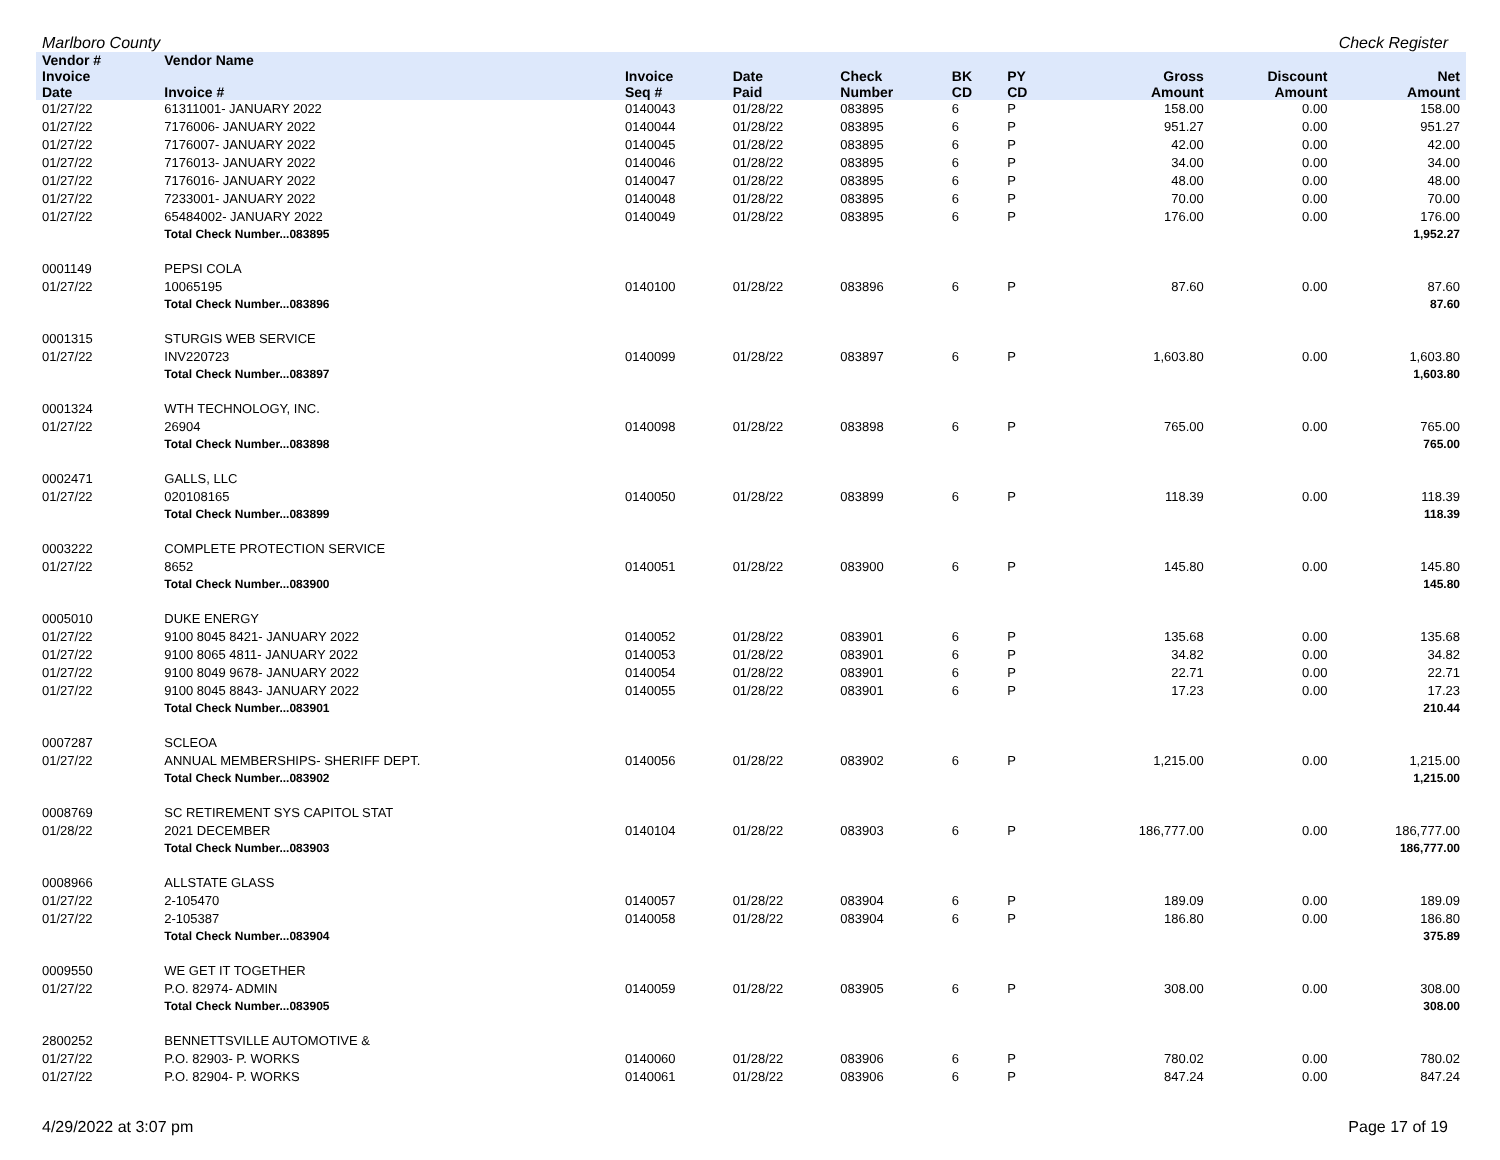Marlboro County Check Register
| Vendor # | Vendor Name | | | | | | | | | |
| --- | --- | --- | --- | --- | --- | --- | --- | --- | --- | --- |
| Invoice Date | Invoice # | Invoice Seq # | Date Paid | Check Number | BK CD | PY CD | | Gross Amount | Discount Amount | Net Amount |
| 01/27/22 | 61311001- JANUARY 2022 | 0140043 | 01/28/22 | 083895 | 6 | P | | 158.00 | 0.00 | 158.00 |
| 01/27/22 | 7176006- JANUARY 2022 | 0140044 | 01/28/22 | 083895 | 6 | P | | 951.27 | 0.00 | 951.27 |
| 01/27/22 | 7176007- JANUARY 2022 | 0140045 | 01/28/22 | 083895 | 6 | P | | 42.00 | 0.00 | 42.00 |
| 01/27/22 | 7176013- JANUARY 2022 | 0140046 | 01/28/22 | 083895 | 6 | P | | 34.00 | 0.00 | 34.00 |
| 01/27/22 | 7176016- JANUARY 2022 | 0140047 | 01/28/22 | 083895 | 6 | P | | 48.00 | 0.00 | 48.00 |
| 01/27/22 | 7233001- JANUARY 2022 | 0140048 | 01/28/22 | 083895 | 6 | P | | 70.00 | 0.00 | 70.00 |
| 01/27/22 | 65484002- JANUARY 2022 | 0140049 | 01/28/22 | 083895 | 6 | P | | 176.00 | 0.00 | 176.00 |
| | Total Check Number...083895 | | | | | | | | | 1,952.27 |
| 0001149 | PEPSI COLA | | | | | | | | | |
| 01/27/22 | 10065195 | 0140100 | 01/28/22 | 083896 | 6 | P | | 87.60 | 0.00 | 87.60 |
| | Total Check Number...083896 | | | | | | | | | 87.60 |
| 0001315 | STURGIS WEB SERVICE | | | | | | | | | |
| 01/27/22 | INV220723 | 0140099 | 01/28/22 | 083897 | 6 | P | | 1,603.80 | 0.00 | 1,603.80 |
| | Total Check Number...083897 | | | | | | | | | 1,603.80 |
| 0001324 | WTH TECHNOLOGY, INC. | | | | | | | | | |
| 01/27/22 | 26904 | 0140098 | 01/28/22 | 083898 | 6 | P | | 765.00 | 0.00 | 765.00 |
| | Total Check Number...083898 | | | | | | | | | 765.00 |
| 0002471 | GALLS, LLC | | | | | | | | | |
| 01/27/22 | 020108165 | 0140050 | 01/28/22 | 083899 | 6 | P | | 118.39 | 0.00 | 118.39 |
| | Total Check Number...083899 | | | | | | | | | 118.39 |
| 0003222 | COMPLETE PROTECTION SERVICE | | | | | | | | | |
| 01/27/22 | 8652 | 0140051 | 01/28/22 | 083900 | 6 | P | | 145.80 | 0.00 | 145.80 |
| | Total Check Number...083900 | | | | | | | | | 145.80 |
| 0005010 | DUKE ENERGY | | | | | | | | | |
| 01/27/22 | 9100 8045 8421- JANUARY 2022 | 0140052 | 01/28/22 | 083901 | 6 | P | | 135.68 | 0.00 | 135.68 |
| 01/27/22 | 9100 8065 4811- JANUARY 2022 | 0140053 | 01/28/22 | 083901 | 6 | P | | 34.82 | 0.00 | 34.82 |
| 01/27/22 | 9100 8049 9678- JANUARY 2022 | 0140054 | 01/28/22 | 083901 | 6 | P | | 22.71 | 0.00 | 22.71 |
| 01/27/22 | 9100 8045 8843- JANUARY 2022 | 0140055 | 01/28/22 | 083901 | 6 | P | | 17.23 | 0.00 | 17.23 |
| | Total Check Number...083901 | | | | | | | | | 210.44 |
| 0007287 | SCLEOA | | | | | | | | | |
| 01/27/22 | ANNUAL MEMBERSHIPS- SHERIFF DEPT. | 0140056 | 01/28/22 | 083902 | 6 | P | | 1,215.00 | 0.00 | 1,215.00 |
| | Total Check Number...083902 | | | | | | | | | 1,215.00 |
| 0008769 | SC RETIREMENT SYS CAPITOL STAT | | | | | | | | | |
| 01/28/22 | 2021 DECEMBER | 0140104 | 01/28/22 | 083903 | 6 | P | | 186,777.00 | 0.00 | 186,777.00 |
| | Total Check Number...083903 | | | | | | | | | 186,777.00 |
| 0008966 | ALLSTATE GLASS | | | | | | | | | |
| 01/27/22 | 2-105470 | 0140057 | 01/28/22 | 083904 | 6 | P | | 189.09 | 0.00 | 189.09 |
| 01/27/22 | 2-105387 | 0140058 | 01/28/22 | 083904 | 6 | P | | 186.80 | 0.00 | 186.80 |
| | Total Check Number...083904 | | | | | | | | | 375.89 |
| 0009550 | WE GET IT TOGETHER | | | | | | | | | |
| 01/27/22 | P.O. 82974- ADMIN | 0140059 | 01/28/22 | 083905 | 6 | P | | 308.00 | 0.00 | 308.00 |
| | Total Check Number...083905 | | | | | | | | | 308.00 |
| 2800252 | BENNETTSVILLE AUTOMOTIVE & | | | | | | | | | |
| 01/27/22 | P.O. 82903- P. WORKS | 0140060 | 01/28/22 | 083906 | 6 | P | | 780.02 | 0.00 | 780.02 |
| 01/27/22 | P.O. 82904- P. WORKS | 0140061 | 01/28/22 | 083906 | 6 | P | | 847.24 | 0.00 | 847.24 |
4/29/2022 at 3:07 pm Page 17 of 19